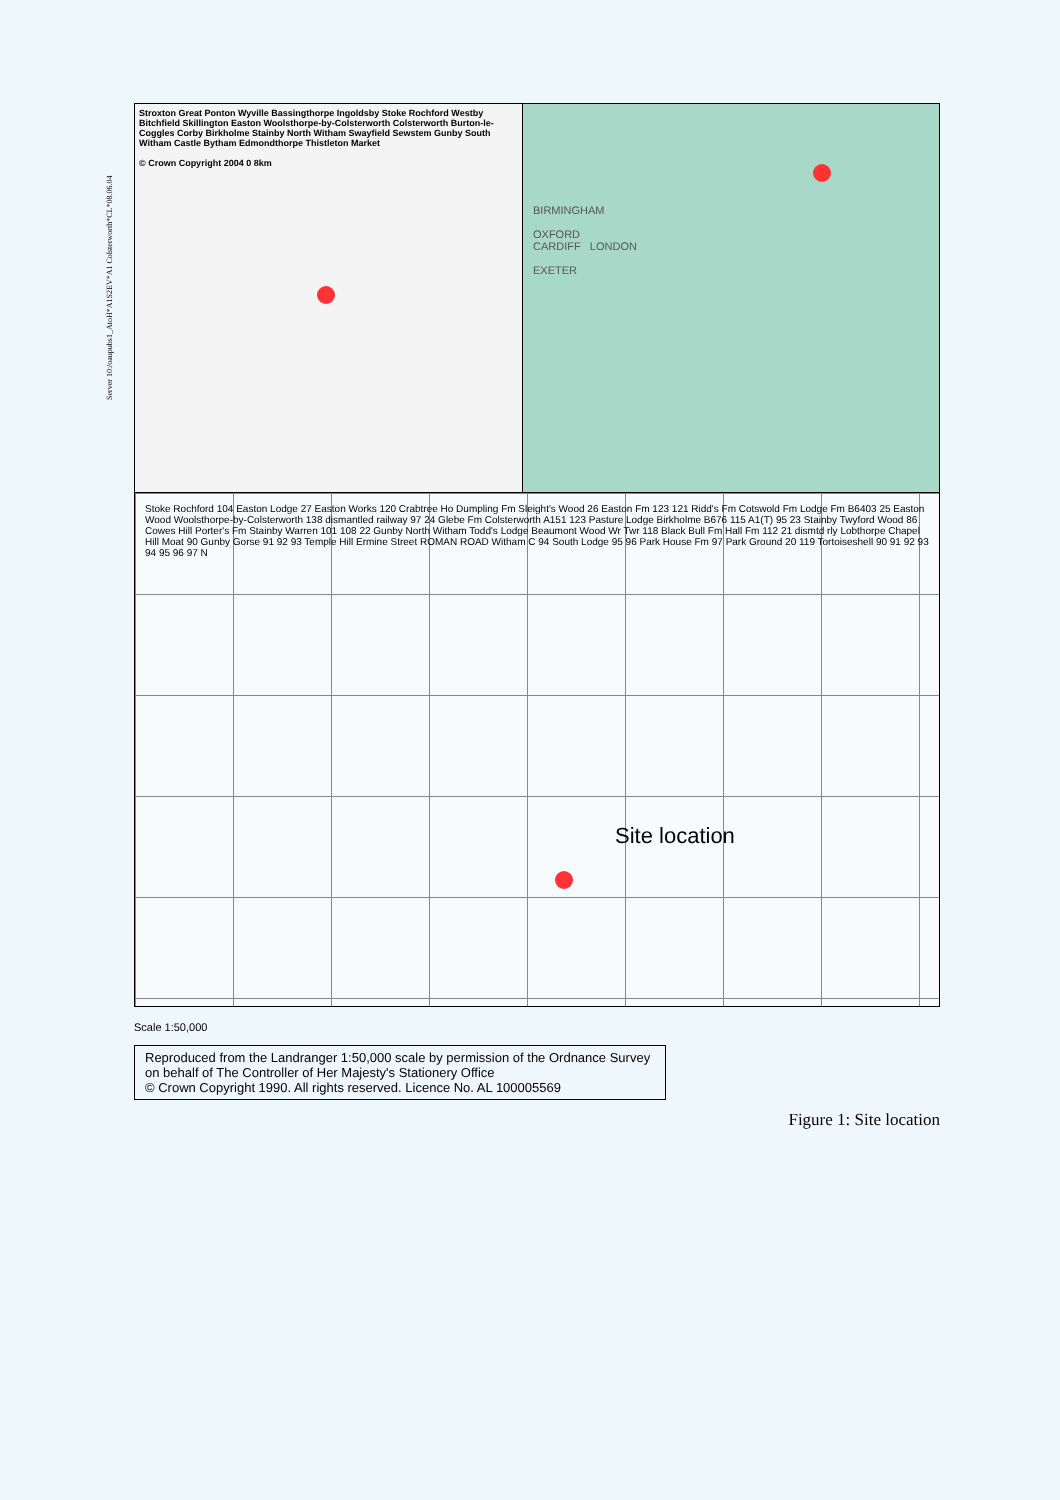Server 10:/oaupubs1_AtoH*A1S2EV*A1 Colsterworth*CL*08.06.04
Stroxton Great Ponton Wyville Bassingthorpe Ingoldsby Stoke Rochford Westby Bitchfield Skillington Easton Woolsthorpe-by-Colsterworth Colsterworth Burton-le-Coggles Corby Birkholme Stainby North Witham Swayfield Sewstem Gunby South Witham Castle Bytham Edmondthorpe Thistleton Market
© Crown Copyright 2004 0 8km
BIRMINGHAM
OXFORD
CARDIFF LONDON
EXETER
Stoke Rochford 104 Easton Lodge 27 Easton Works 120 Crabtree Ho Dumpling Fm Sleight's Wood 26 Easton Fm 123 121 Ridd's Fm Cotswold Fm Lodge Fm B6403 25 Easton Wood Woolsthorpe-by-Colsterworth 138 dismantled railway 97 24 Glebe Fm Colsterworth A151 123 Pasture Lodge Birkholme B676 115 A1(T) 95 23 Stainby Twyford Wood 86 Cowes Hill Porter's Fm Stainby Warren 101 108 22 Gunby North Witham Todd's Lodge Beaumont Wood Wr Twr 118 Black Bull Fm Hall Fm 112 21 dismtd rly Lobthorpe Chapel Hill Moat 90 Gunby Gorse 91 92 93 Temple Hill Ermine Street ROMAN ROAD Witham C 94 South Lodge 95 96 Park House Fm 97 Park Ground 20 119 Tortoiseshell 90 91 92 93 94 95 96 97 N
Site location
Scale 1:50,000
Reproduced from the Landranger 1:50,000 scale by permission of the Ordnance Survey on behalf of The Controller of Her Majesty's Stationery Office
© Crown Copyright 1990. All rights reserved. Licence No. AL 100005569
Figure 1: Site location